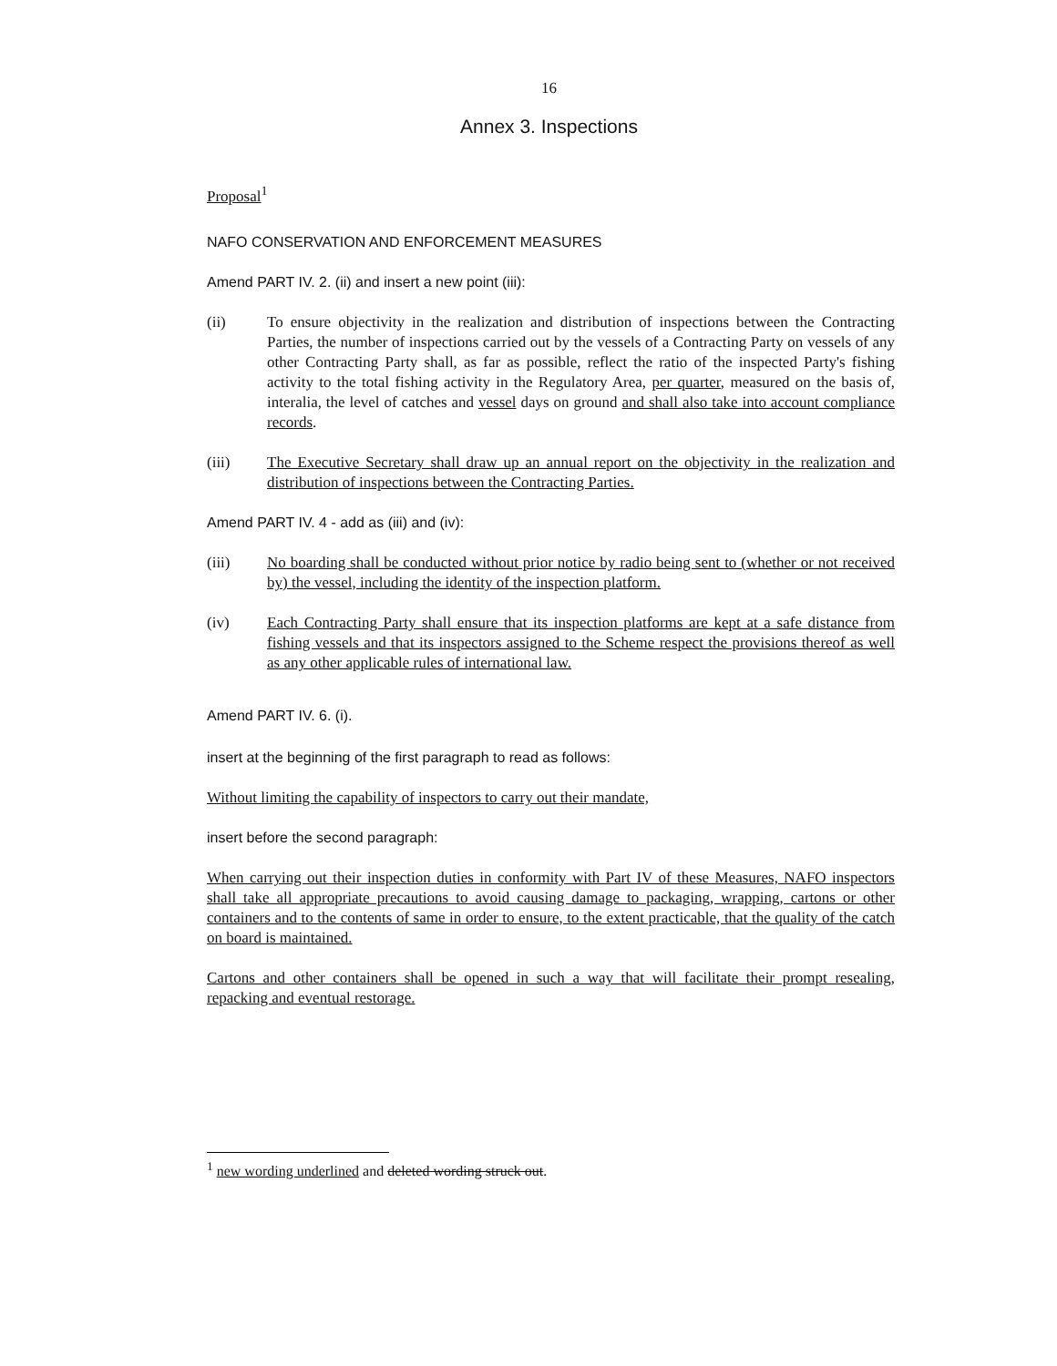16
Annex 3. Inspections
Proposal<sup>1</sup>
NAFO CONSERVATION AND ENFORCEMENT MEASURES
Amend PART IV. 2. (ii) and insert a new point (iii):
(ii) To ensure objectivity in the realization and distribution of inspections between the Contracting Parties, the number of inspections carried out by the vessels of a Contracting Party on vessels of any other Contracting Party shall, as far as possible, reflect the ratio of the inspected Party's fishing activity to the total fishing activity in the Regulatory Area, per quarter, measured on the basis of, interalia, the level of catches and vessel days on ground and shall also take into account compliance records.
(iii) The Executive Secretary shall draw up an annual report on the objectivity in the realization and distribution of inspections between the Contracting Parties.
Amend PART IV. 4 - add as (iii) and (iv):
(iii) No boarding shall be conducted without prior notice by radio being sent to (whether or not received by) the vessel, including the identity of the inspection platform.
(iv) Each Contracting Party shall ensure that its inspection platforms are kept at a safe distance from fishing vessels and that its inspectors assigned to the Scheme respect the provisions thereof as well as any other applicable rules of international law.
Amend PART IV. 6. (i).
insert at the beginning of the first paragraph to read as follows:
Without limiting the capability of inspectors to carry out their mandate,
insert before the second paragraph:
When carrying out their inspection duties in conformity with Part IV of these Measures, NAFO inspectors shall take all appropriate precautions to avoid causing damage to packaging, wrapping, cartons or other containers and to the contents of same in order to ensure, to the extent practicable, that the quality of the catch on board is maintained.
Cartons and other containers shall be opened in such a way that will facilitate their prompt resealing, repacking and eventual restorage.
<sup>1</sup> new wording underlined and deleted wording struck out.